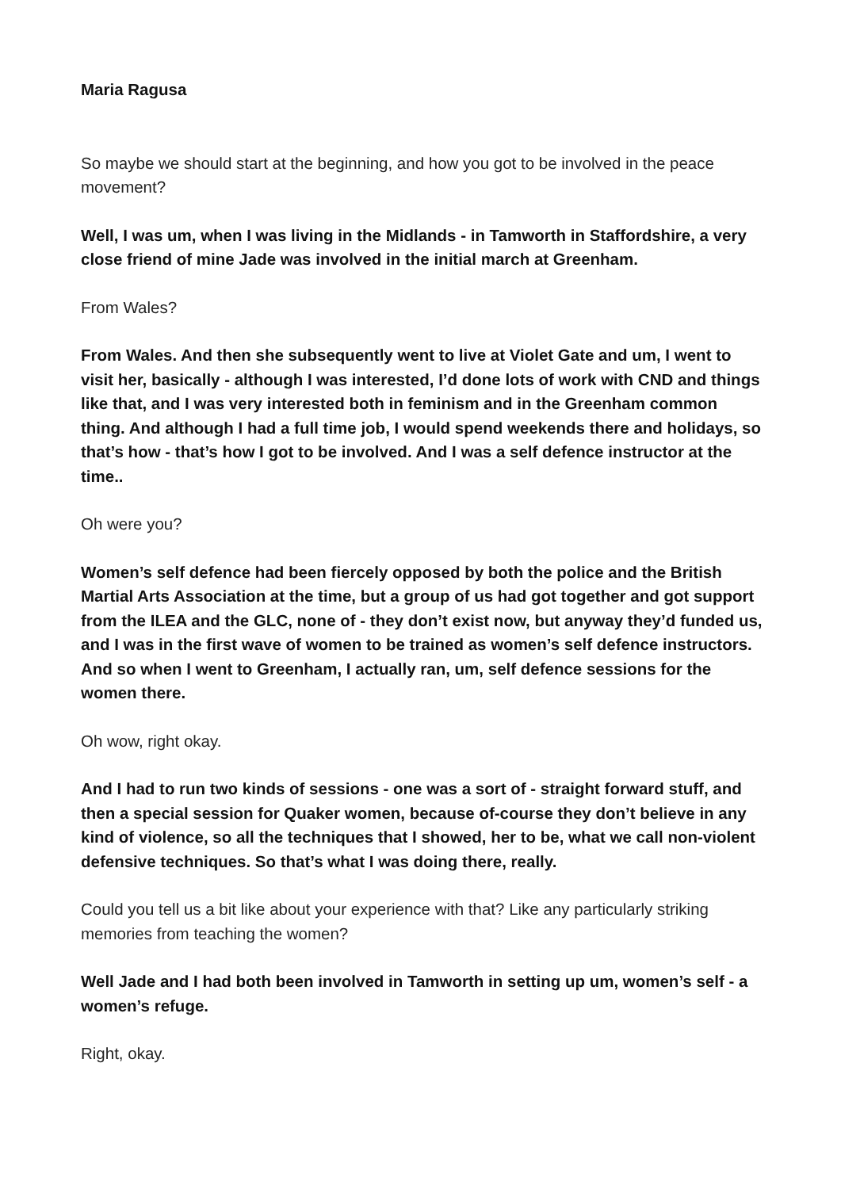Maria Ragusa
So maybe we should start at the beginning, and how you got to be involved in the peace movement?
Well, I was um, when I was living in the Midlands - in Tamworth in Staffordshire, a very close friend of mine Jade was involved in the initial march at Greenham.
From Wales?
From Wales. And then she subsequently went to live at Violet Gate and um, I went to visit her, basically - although I was interested, I’d done lots of work with CND and things like that, and I was very interested both in feminism and in the Greenham common thing. And although I had a full time job, I would spend weekends there and holidays, so that’s how - that’s how I got to be involved. And I was a self defence instructor at the time..
Oh were you?
Women’s self defence had been fiercely opposed by both the police and the British Martial Arts Association at the time, but a group of us had got together and got support from the ILEA and the GLC, none of - they don’t exist now, but anyway they’d funded us, and I was in the first wave of women to be trained as women’s self defence instructors. And so when I went to Greenham, I actually ran, um, self defence sessions for the women there.
Oh wow, right okay.
And I had to run two kinds of sessions - one was a sort of - straight forward stuff, and then a special session for Quaker women, because of-course they don’t believe in any kind of violence, so all the techniques that I showed, her to be, what we call non-violent defensive techniques. So that’s what I was doing there, really.
Could you tell us a bit like about your experience with that? Like any particularly striking memories from teaching the women?
Well Jade and I had both been involved in Tamworth in setting up um, women’s self - a women’s refuge.
Right, okay.